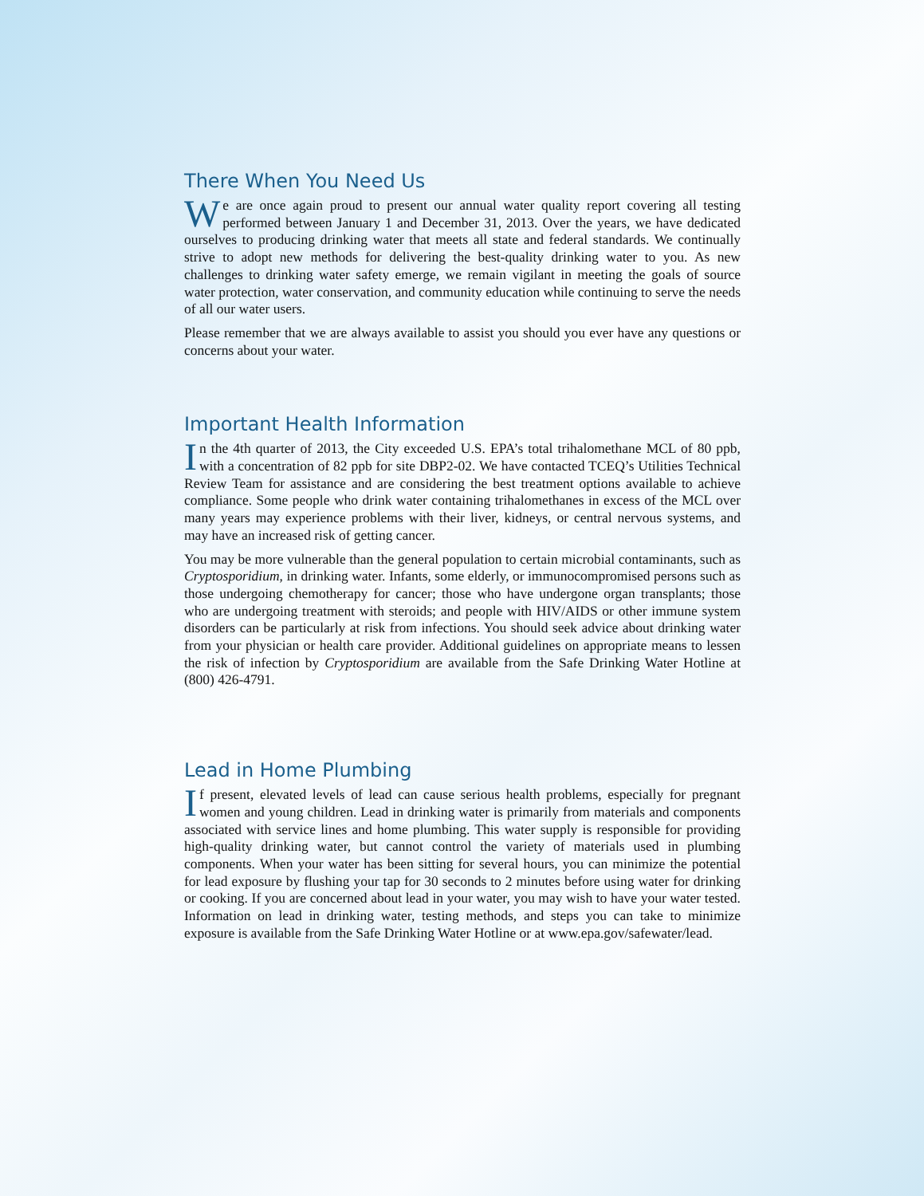There When You Need Us
We are once again proud to present our annual water quality report covering all testing performed between January 1 and December 31, 2013. Over the years, we have dedicated ourselves to producing drinking water that meets all state and federal standards. We continually strive to adopt new methods for delivering the best-quality drinking water to you. As new challenges to drinking water safety emerge, we remain vigilant in meeting the goals of source water protection, water conservation, and community education while continuing to serve the needs of all our water users.
Please remember that we are always available to assist you should you ever have any questions or concerns about your water.
Important Health Information
In the 4th quarter of 2013, the City exceeded U.S. EPA’s total trihalomethane MCL of 80 ppb, with a concentration of 82 ppb for site DBP2-02. We have contacted TCEQ’s Utilities Technical Review Team for assistance and are considering the best treatment options available to achieve compliance. Some people who drink water containing trihalomethanes in excess of the MCL over many years may experience problems with their liver, kidneys, or central nervous systems, and may have an increased risk of getting cancer.
You may be more vulnerable than the general population to certain microbial contaminants, such as Cryptosporidium, in drinking water. Infants, some elderly, or immunocompromised persons such as those undergoing chemotherapy for cancer; those who have undergone organ transplants; those who are undergoing treatment with steroids; and people with HIV/AIDS or other immune system disorders can be particularly at risk from infections. You should seek advice about drinking water from your physician or health care provider. Additional guidelines on appropriate means to lessen the risk of infection by Cryptosporidium are available from the Safe Drinking Water Hotline at (800) 426-4791.
Lead in Home Plumbing
If present, elevated levels of lead can cause serious health problems, especially for pregnant women and young children. Lead in drinking water is primarily from materials and components associated with service lines and home plumbing. This water supply is responsible for providing high-quality drinking water, but cannot control the variety of materials used in plumbing components. When your water has been sitting for several hours, you can minimize the potential for lead exposure by flushing your tap for 30 seconds to 2 minutes before using water for drinking or cooking. If you are concerned about lead in your water, you may wish to have your water tested. Information on lead in drinking water, testing methods, and steps you can take to minimize exposure is available from the Safe Drinking Water Hotline or at www.epa.gov/safewater/lead.